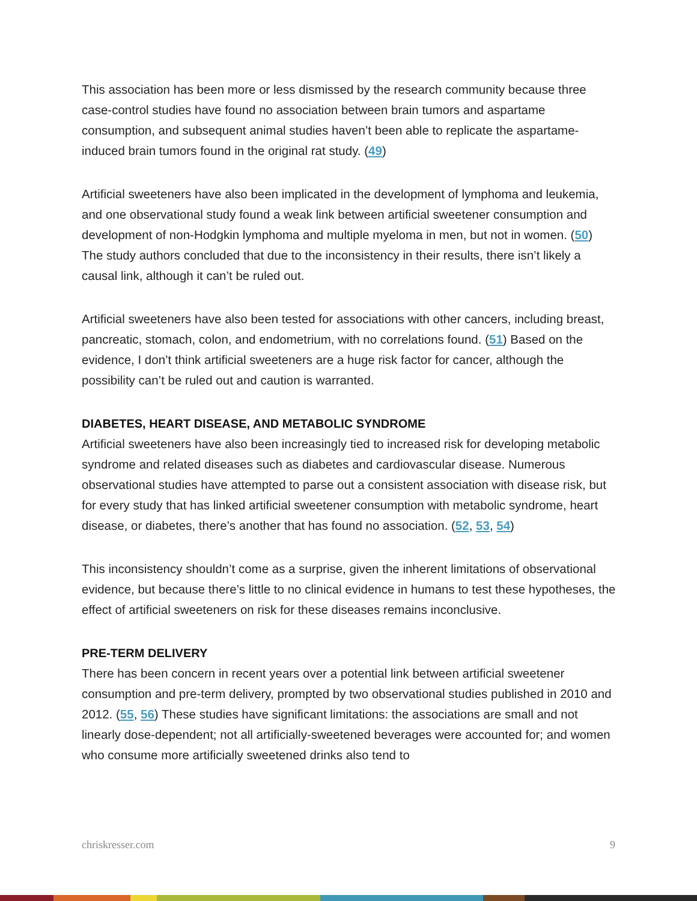This association has been more or less dismissed by the research community because three case-control studies have found no association between brain tumors and aspartame consumption, and subsequent animal studies haven’t been able to replicate the aspartame-induced brain tumors found in the original rat study. (49)
Artificial sweeteners have also been implicated in the development of lymphoma and leukemia, and one observational study found a weak link between artificial sweetener consumption and development of non-Hodgkin lymphoma and multiple myeloma in men, but not in women. (50) The study authors concluded that due to the inconsistency in their results, there isn’t likely a causal link, although it can’t be ruled out.
Artificial sweeteners have also been tested for associations with other cancers, including breast, pancreatic, stomach, colon, and endometrium, with no correlations found. (51) Based on the evidence, I don’t think artificial sweeteners are a huge risk factor for cancer, although the possibility can’t be ruled out and caution is warranted.
DIABETES, HEART DISEASE, AND METABOLIC SYNDROME
Artificial sweeteners have also been increasingly tied to increased risk for developing metabolic syndrome and related diseases such as diabetes and cardiovascular disease. Numerous observational studies have attempted to parse out a consistent association with disease risk, but for every study that has linked artificial sweetener consumption with metabolic syndrome, heart disease, or diabetes, there’s another that has found no association. (52, 53, 54)
This inconsistency shouldn’t come as a surprise, given the inherent limitations of observational evidence, but because there’s little to no clinical evidence in humans to test these hypotheses, the effect of artificial sweeteners on risk for these diseases remains inconclusive.
PRE-TERM DELIVERY
There has been concern in recent years over a potential link between artificial sweetener consumption and pre-term delivery, prompted by two observational studies published in 2010 and 2012. (55, 56) These studies have significant limitations: the associations are small and not linearly dose-dependent; not all artificially-sweetened beverages were accounted for; and women who consume more artificially sweetened drinks also tend to
chriskresser.com 9